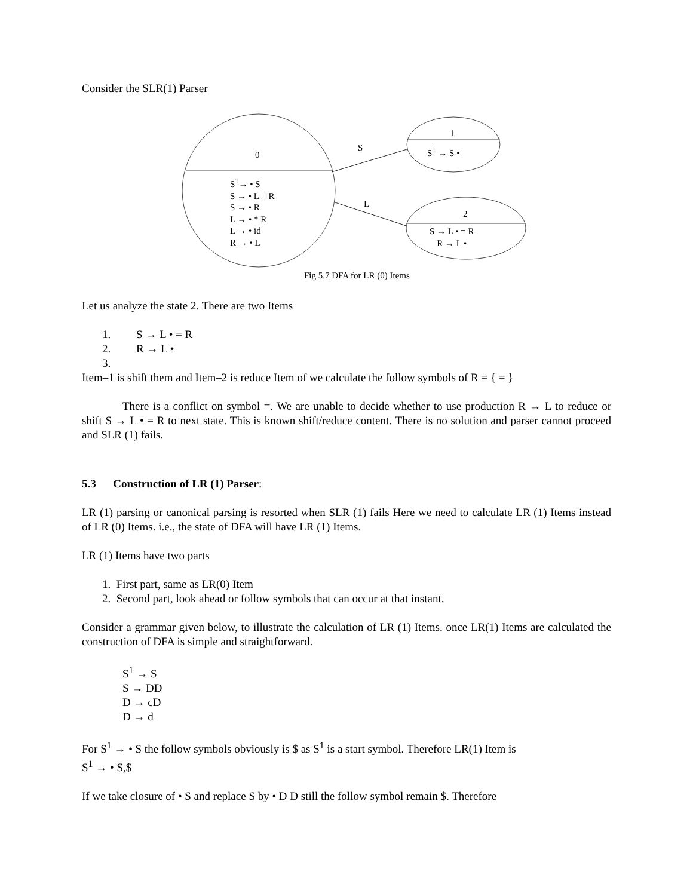Consider the SLR(1) Parser
0
S<sup>1</sup>→ • S
S → • L = R
S → • R
L → • * R
L → • id
R → • L
S
L
1
S<sup>1</sup> → S •
2
S → L • = R
R → L •
Fig 5.7 DFA for LR (0) Items
Let us analyze the state 2. There are two Items
1. S → L • = R
2. R → L •
3.
Item–1 is shift them and Item–2 is reduce Item of we calculate the follow symbols of R = { = }
There is a conflict on symbol =. We are unable to decide whether to use production R → L to reduce or shift S → L • = R to next state. This is known shift/reduce content. There is no solution and parser cannot proceed and SLR (1) fails.
5.3 Construction of LR (1) Parser:
LR (1) parsing or canonical parsing is resorted when SLR (1) fails Here we need to calculate LR (1) Items instead of LR (0) Items. i.e., the state of DFA will have LR (1) Items.
LR (1) Items have two parts
1. First part, same as LR(0) Item
2. Second part, look ahead or follow symbols that can occur at that instant.
Consider a grammar given below, to illustrate the calculation of LR (1) Items. once LR(1) Items are calculated the construction of DFA is simple and straightforward.
S<sup>1</sup> → S
S → DD
D → cD
D → d
For S<sup>1</sup> → • S the follow symbols obviously is $ as S<sup>1</sup> is a start symbol. Therefore LR(1) Item is
S<sup>1</sup> → • S,$
If we take closure of • S and replace S by • D D still the follow symbol remain $. Therefore